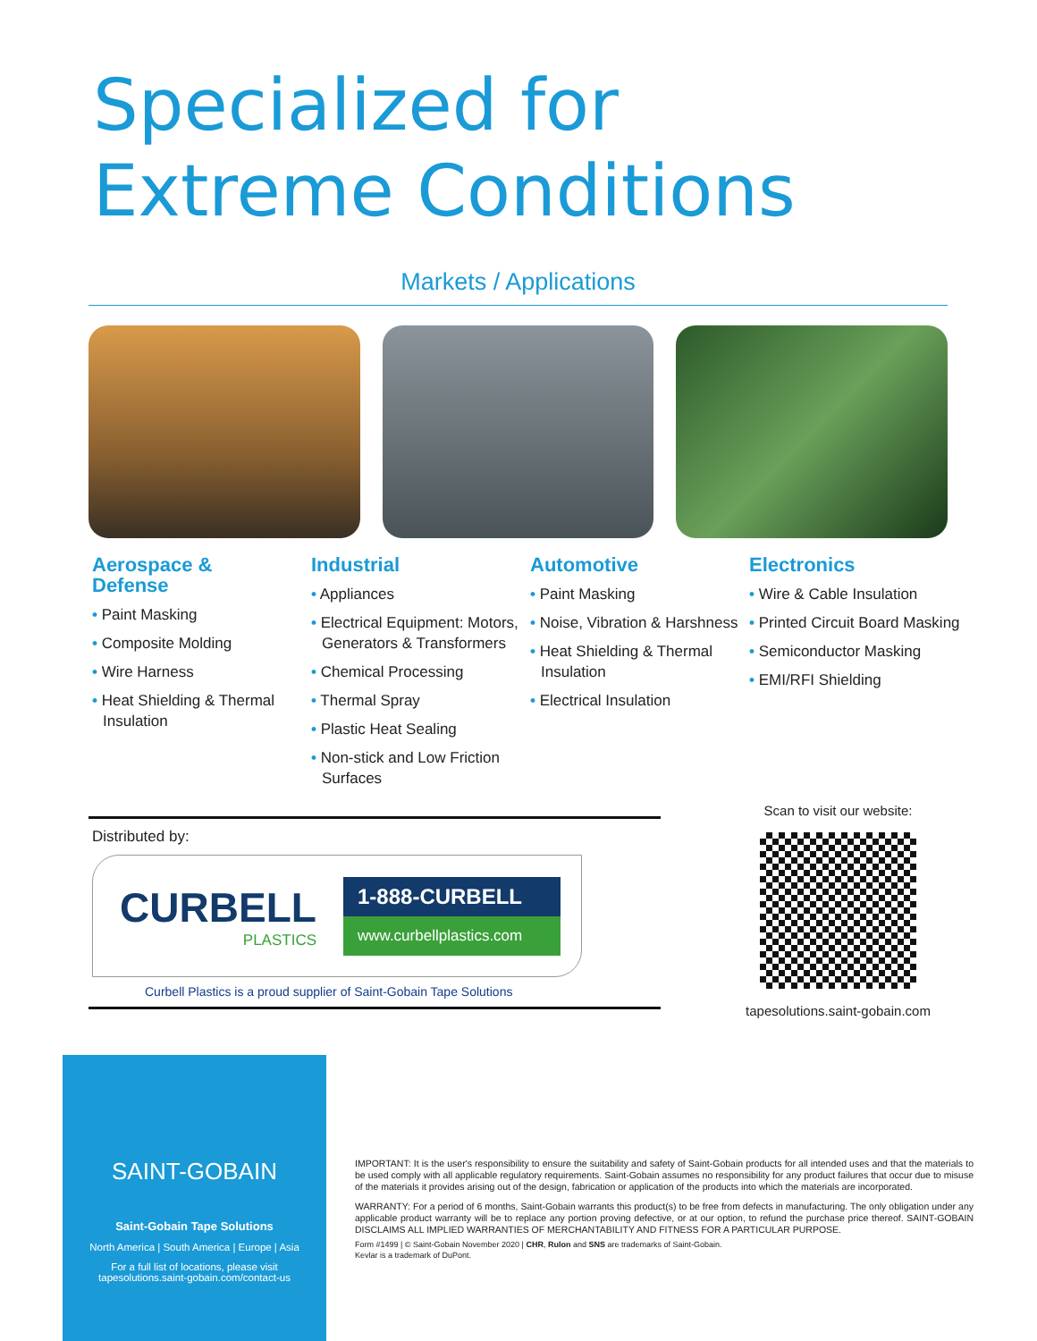Specialized for
Extreme Conditions
Markets / Applications
Aerospace &
Defense
• Paint Masking
• Composite Molding
• Wire Harness
• Heat Shielding & Thermal Insulation
Industrial
• Appliances
• Electrical Equipment: Motors, Generators & Transformers
• Chemical Processing
• Thermal Spray
• Plastic Heat Sealing
• Non-stick and Low Friction Surfaces
Automotive
• Paint Masking
• Noise, Vibration & Harshness
• Heat Shielding & Thermal Insulation
• Electrical Insulation
Electronics
• Wire & Cable Insulation
• Printed Circuit Board Masking
• Semiconductor Masking
• EMI/RFI Shielding
Distributed by:
CURBELL
PLASTICS
1-888-CURBELL
www.curbellplastics.com
Curbell Plastics is a proud supplier of Saint-Gobain Tape Solutions
Scan to visit our website:
tapesolutions.saint-gobain.com
SAINT-GOBAIN
Saint-Gobain Tape Solutions
North America | South America | Europe | Asia
For a full list of locations, please visit
tapesolutions.saint-gobain.com/contact-us
IMPORTANT: It is the user's responsibility to ensure the suitability and safety of Saint-Gobain products for all intended uses and that the materials to be used comply with all applicable regulatory requirements. Saint-Gobain assumes no responsibility for any product failures that occur due to misuse of the materials it provides arising out of the design, fabrication or application of the products into which the materials are incorporated.
WARRANTY: For a period of 6 months, Saint-Gobain warrants this product(s) to be free from defects in manufacturing. The only obligation under any applicable product warranty will be to replace any portion proving defective, or at our option, to refund the purchase price thereof. SAINT-GOBAIN DISCLAIMS ALL IMPLIED WARRANTIES OF MERCHANTABILITY AND FITNESS FOR A PARTICULAR PURPOSE.
Form #1499 | © Saint-Gobain November 2020 | CHR, Rulon and SNS are trademarks of Saint-Gobain.
Kevlar is a trademark of DuPont.